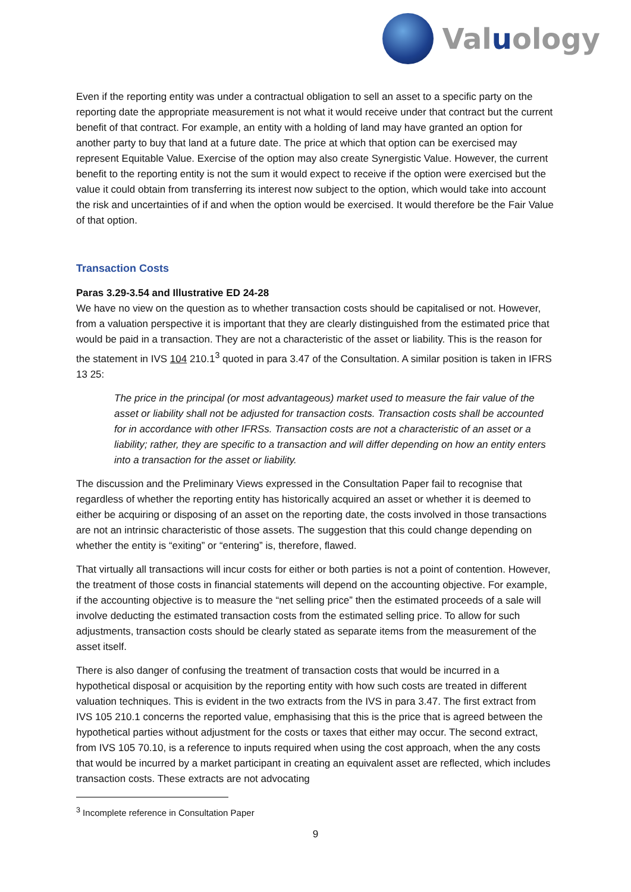Valuology
Even if the reporting entity was under a contractual obligation to sell an asset to a specific party on the reporting date the appropriate measurement is not what it would receive under that contract but the current benefit of that contract. For example, an entity with a holding of land may have granted an option for another party to buy that land at a future date. The price at which that option can be exercised may represent Equitable Value. Exercise of the option may also create Synergistic Value. However, the current benefit to the reporting entity is not the sum it would expect to receive if the option were exercised but the value it could obtain from transferring its interest now subject to the option, which would take into account the risk and uncertainties of if and when the option would be exercised. It would therefore be the Fair Value of that option.
Transaction Costs
Paras 3.29-3.54 and Illustrative ED 24-28
We have no view on the question as to whether transaction costs should be capitalised or not. However, from a valuation perspective it is important that they are clearly distinguished from the estimated price that would be paid in a transaction. They are not a characteristic of the asset or liability. This is the reason for the statement in IVS 104 210.1<sup>3</sup> quoted in para 3.47 of the Consultation. A similar position is taken in IFRS 13 25:
The price in the principal (or most advantageous) market used to measure the fair value of the asset or liability shall not be adjusted for transaction costs. Transaction costs shall be accounted for in accordance with other IFRSs. Transaction costs are not a characteristic of an asset or a liability; rather, they are specific to a transaction and will differ depending on how an entity enters into a transaction for the asset or liability.
The discussion and the Preliminary Views expressed in the Consultation Paper fail to recognise that regardless of whether the reporting entity has historically acquired an asset or whether it is deemed to either be acquiring or disposing of an asset on the reporting date, the costs involved in those transactions are not an intrinsic characteristic of those assets. The suggestion that this could change depending on whether the entity is “exiting” or “entering” is, therefore, flawed.
That virtually all transactions will incur costs for either or both parties is not a point of contention. However, the treatment of those costs in financial statements will depend on the accounting objective. For example, if the accounting objective is to measure the “net selling price” then the estimated proceeds of a sale will involve deducting the estimated transaction costs from the estimated selling price. To allow for such adjustments, transaction costs should be clearly stated as separate items from the measurement of the asset itself.
There is also danger of confusing the treatment of transaction costs that would be incurred in a hypothetical disposal or acquisition by the reporting entity with how such costs are treated in different valuation techniques. This is evident in the two extracts from the IVS in para 3.47. The first extract from IVS 105 210.1 concerns the reported value, emphasising that this is the price that is agreed between the hypothetical parties without adjustment for the costs or taxes that either may occur. The second extract, from IVS 105 70.10, is a reference to inputs required when using the cost approach, when the any costs that would be incurred by a market participant in creating an equivalent asset are reflected, which includes transaction costs. These extracts are not advocating
<sup>3</sup> Incomplete reference in Consultation Paper
9